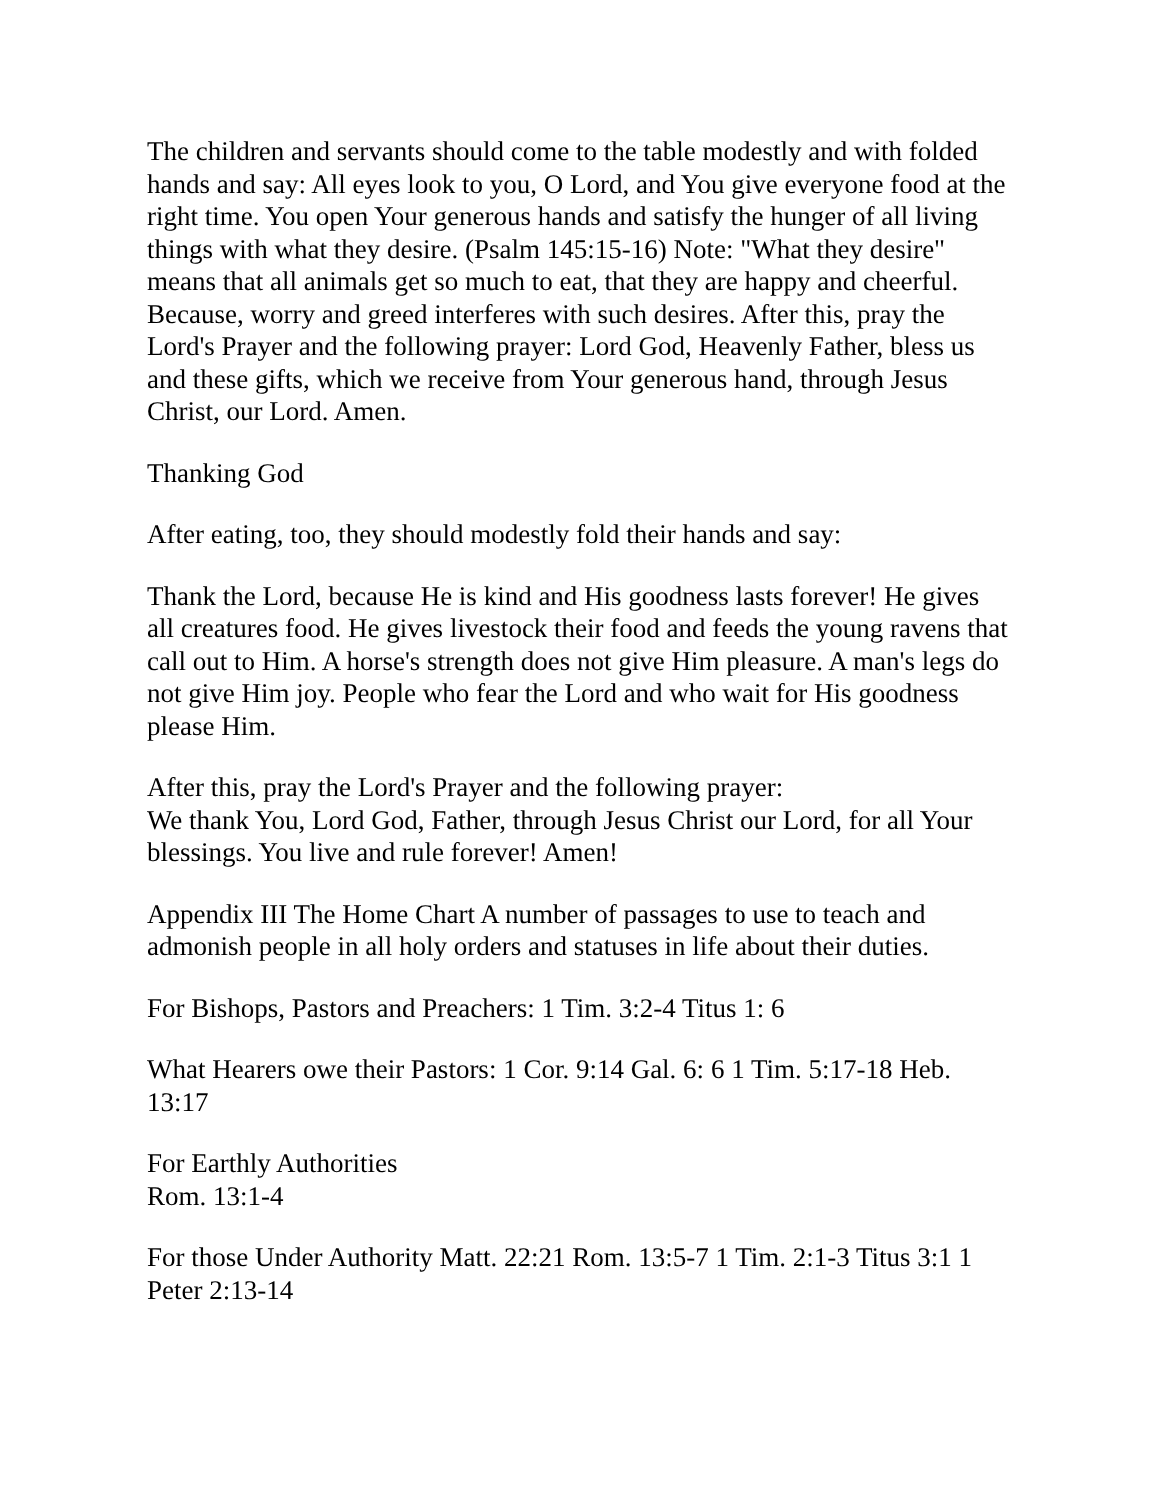The children and servants should come to the table modestly and with folded hands and say: All eyes look to you, O Lord, and You give everyone food at the right time. You open Your generous hands and satisfy the hunger of all living things with what they desire. (Psalm 145:15-16) Note: "What they desire" means that all animals get so much to eat, that they are happy and cheerful. Because, worry and greed interferes with such desires. After this, pray the Lord's Prayer and the following prayer: Lord God, Heavenly Father, bless us and these gifts, which we receive from Your generous hand, through Jesus Christ, our Lord. Amen.
Thanking God
After eating, too, they should modestly fold their hands and say:
Thank the Lord, because He is kind and His goodness lasts forever! He gives all creatures food. He gives livestock their food and feeds the young ravens that call out to Him. A horse's strength does not give Him pleasure. A man's legs do not give Him joy. People who fear the Lord and who wait for His goodness please Him.
After this, pray the Lord's Prayer and the following prayer:
We thank You, Lord God, Father, through Jesus Christ our Lord, for all Your blessings. You live and rule forever! Amen!
Appendix III The Home Chart A number of passages to use to teach and admonish people in all holy orders and statuses in life about their duties.
For Bishops, Pastors and Preachers: 1 Tim. 3:2-4 Titus 1: 6
What Hearers owe their Pastors: 1 Cor. 9:14 Gal. 6: 6 1 Tim. 5:17-18 Heb. 13:17
For Earthly Authorities
Rom. 13:1-4
For those Under Authority Matt. 22:21 Rom. 13:5-7 1 Tim. 2:1-3 Titus 3:1 1 Peter 2:13-14